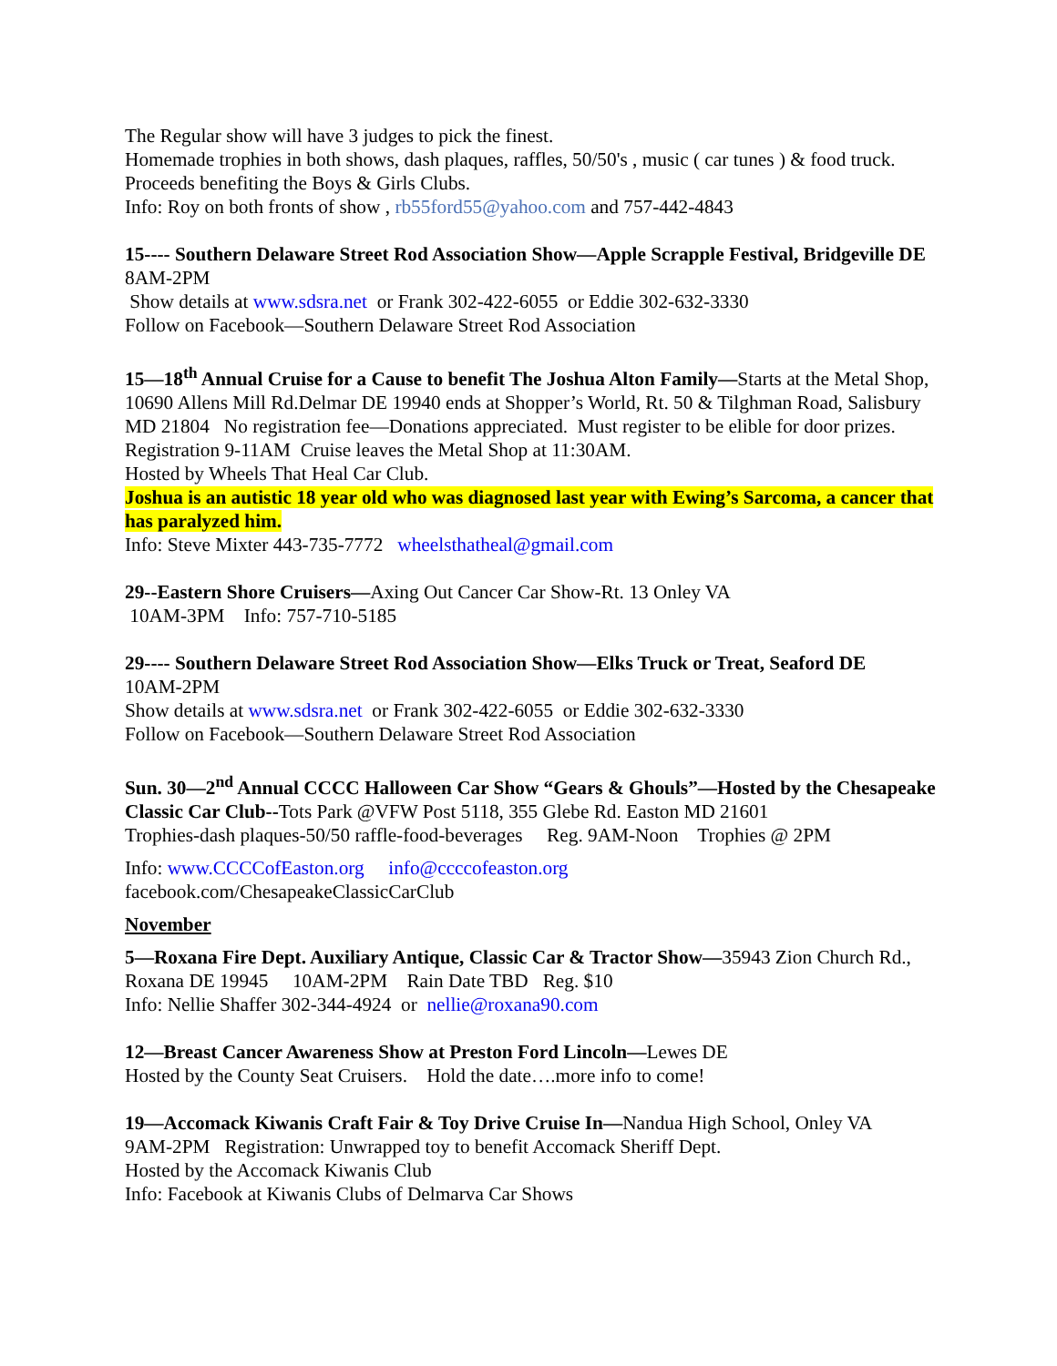The Regular show will have 3 judges to pick the finest.
Homemade trophies in both shows, dash plaques, raffles, 50/50's , music ( car tunes ) & food truck. Proceeds benefiting the Boys & Girls Clubs.
Info: Roy on both fronts of show , rb55ford55@yahoo.com and 757-442-4843
15---- Southern Delaware Street Rod Association Show—Apple Scrapple Festival, Bridgeville DE 8AM-2PM
Show details at www.sdsra.net or Frank 302-422-6055 or Eddie 302-632-3330
Follow on Facebook—Southern Delaware Street Rod Association
15—18<sup>th</sup> Annual Cruise for a Cause to benefit The Joshua Alton Family—Starts at the Metal Shop, 10690 Allens Mill Rd.Delmar DE 19940 ends at Shopper’s World, Rt. 50 & Tilghman Road, Salisbury MD 21804 No registration fee—Donations appreciated. Must register to be elible for door prizes. Registration 9-11AM Cruise leaves the Metal Shop at 11:30AM.
Hosted by Wheels That Heal Car Club.
Joshua is an autistic 18 year old who was diagnosed last year with Ewing’s Sarcoma, a cancer that has paralyzed him.
Info: Steve Mixter 443-735-7772 wheelsthatheal@gmail.com
29--Eastern Shore Cruisers—Axing Out Cancer Car Show-Rt. 13 Onley VA
10AM-3PM Info: 757-710-5185
29---- Southern Delaware Street Rod Association Show—Elks Truck or Treat, Seaford DE
10AM-2PM
Show details at www.sdsra.net or Frank 302-422-6055 or Eddie 302-632-3330
Follow on Facebook—Southern Delaware Street Rod Association
Sun. 30—2<sup>nd</sup> Annual CCCC Halloween Car Show “Gears & Ghouls”—Hosted by the Chesapeake Classic Car Club--Tots Park @VFW Post 5118, 355 Glebe Rd. Easton MD 21601
Trophies-dash plaques-50/50 raffle-food-beverages Reg. 9AM-Noon Trophies @ 2PM
Info: www.CCCCofEaston.org info@ccccofeaston.org
facebook.com/ChesapeakeClassicCarClub
November
5—Roxana Fire Dept. Auxiliary Antique, Classic Car & Tractor Show—35943 Zion Church Rd., Roxana DE 19945 10AM-2PM Rain Date TBD Reg. $10
Info: Nellie Shaffer 302-344-4924 or nellie@roxana90.com
12—Breast Cancer Awareness Show at Preston Ford Lincoln—Lewes DE
Hosted by the County Seat Cruisers. Hold the date….more info to come!
19—Accomack Kiwanis Craft Fair & Toy Drive Cruise In—Nandua High School, Onley VA
9AM-2PM Registration: Unwrapped toy to benefit Accomack Sheriff Dept.
Hosted by the Accomack Kiwanis Club
Info: Facebook at Kiwanis Clubs of Delmarva Car Shows